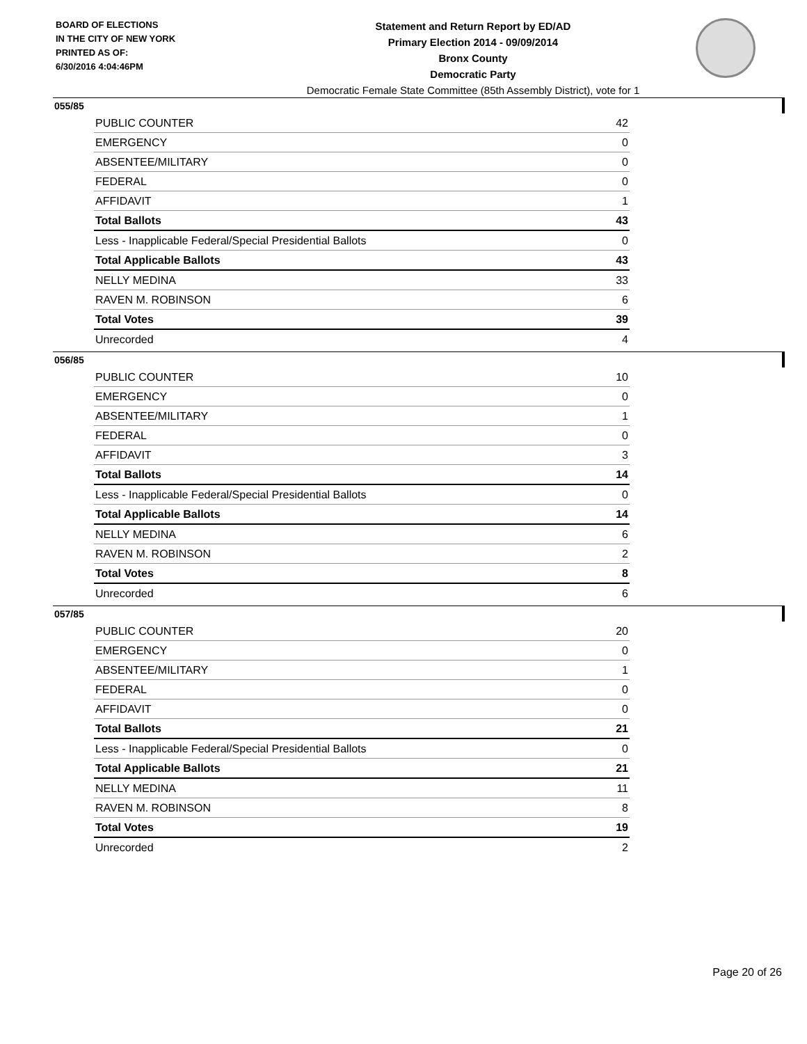BOARD OF ELECTIONS
IN THE CITY OF NEW YORK
PRINTED AS OF:
6/30/2016 4:04:46PM
Statement and Return Report by ED/AD
Primary Election 2014 - 09/09/2014
Bronx County
Democratic Party
Democratic Female State Committee (85th Assembly District), vote for 1
055/85
| PUBLIC COUNTER | 42 |
| EMERGENCY | 0 |
| ABSENTEE/MILITARY | 0 |
| FEDERAL | 0 |
| AFFIDAVIT | 1 |
| Total Ballots | 43 |
| Less - Inapplicable Federal/Special Presidential Ballots | 0 |
| Total Applicable Ballots | 43 |
| NELLY MEDINA | 33 |
| RAVEN M. ROBINSON | 6 |
| Total Votes | 39 |
| Unrecorded | 4 |
056/85
| PUBLIC COUNTER | 10 |
| EMERGENCY | 0 |
| ABSENTEE/MILITARY | 1 |
| FEDERAL | 0 |
| AFFIDAVIT | 3 |
| Total Ballots | 14 |
| Less - Inapplicable Federal/Special Presidential Ballots | 0 |
| Total Applicable Ballots | 14 |
| NELLY MEDINA | 6 |
| RAVEN M. ROBINSON | 2 |
| Total Votes | 8 |
| Unrecorded | 6 |
057/85
| PUBLIC COUNTER | 20 |
| EMERGENCY | 0 |
| ABSENTEE/MILITARY | 1 |
| FEDERAL | 0 |
| AFFIDAVIT | 0 |
| Total Ballots | 21 |
| Less - Inapplicable Federal/Special Presidential Ballots | 0 |
| Total Applicable Ballots | 21 |
| NELLY MEDINA | 11 |
| RAVEN M. ROBINSON | 8 |
| Total Votes | 19 |
| Unrecorded | 2 |
Page 20 of 26